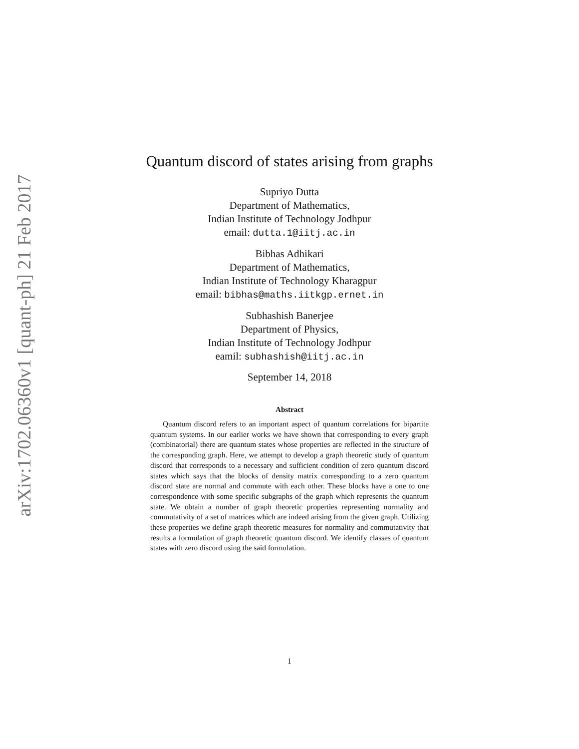arXiv:1702.06360v1 [quant-ph] 21 Feb 2017
Quantum discord of states arising from graphs
Supriyo Dutta
Department of Mathematics,
Indian Institute of Technology Jodhpur
email: dutta.1@iitj.ac.in
Bibhas Adhikari
Department of Mathematics,
Indian Institute of Technology Kharagpur
email: bibhas@maths.iitkgp.ernet.in
Subhashish Banerjee
Department of Physics,
Indian Institute of Technology Jodhpur
eamil: subhashish@iitj.ac.in
September 14, 2018
Abstract
Quantum discord refers to an important aspect of quantum correlations for bipartite quantum systems. In our earlier works we have shown that corresponding to every graph (combinatorial) there are quantum states whose properties are reflected in the structure of the corresponding graph. Here, we attempt to develop a graph theoretic study of quantum discord that corresponds to a necessary and sufficient condition of zero quantum discord states which says that the blocks of density matrix corresponding to a zero quantum discord state are normal and commute with each other. These blocks have a one to one correspondence with some specific subgraphs of the graph which represents the quantum state. We obtain a number of graph theoretic properties representing normality and commutativity of a set of matrices which are indeed arising from the given graph. Utilizing these properties we define graph theoretic measures for normality and commutativity that results a formulation of graph theoretic quantum discord. We identify classes of quantum states with zero discord using the said formulation.
1